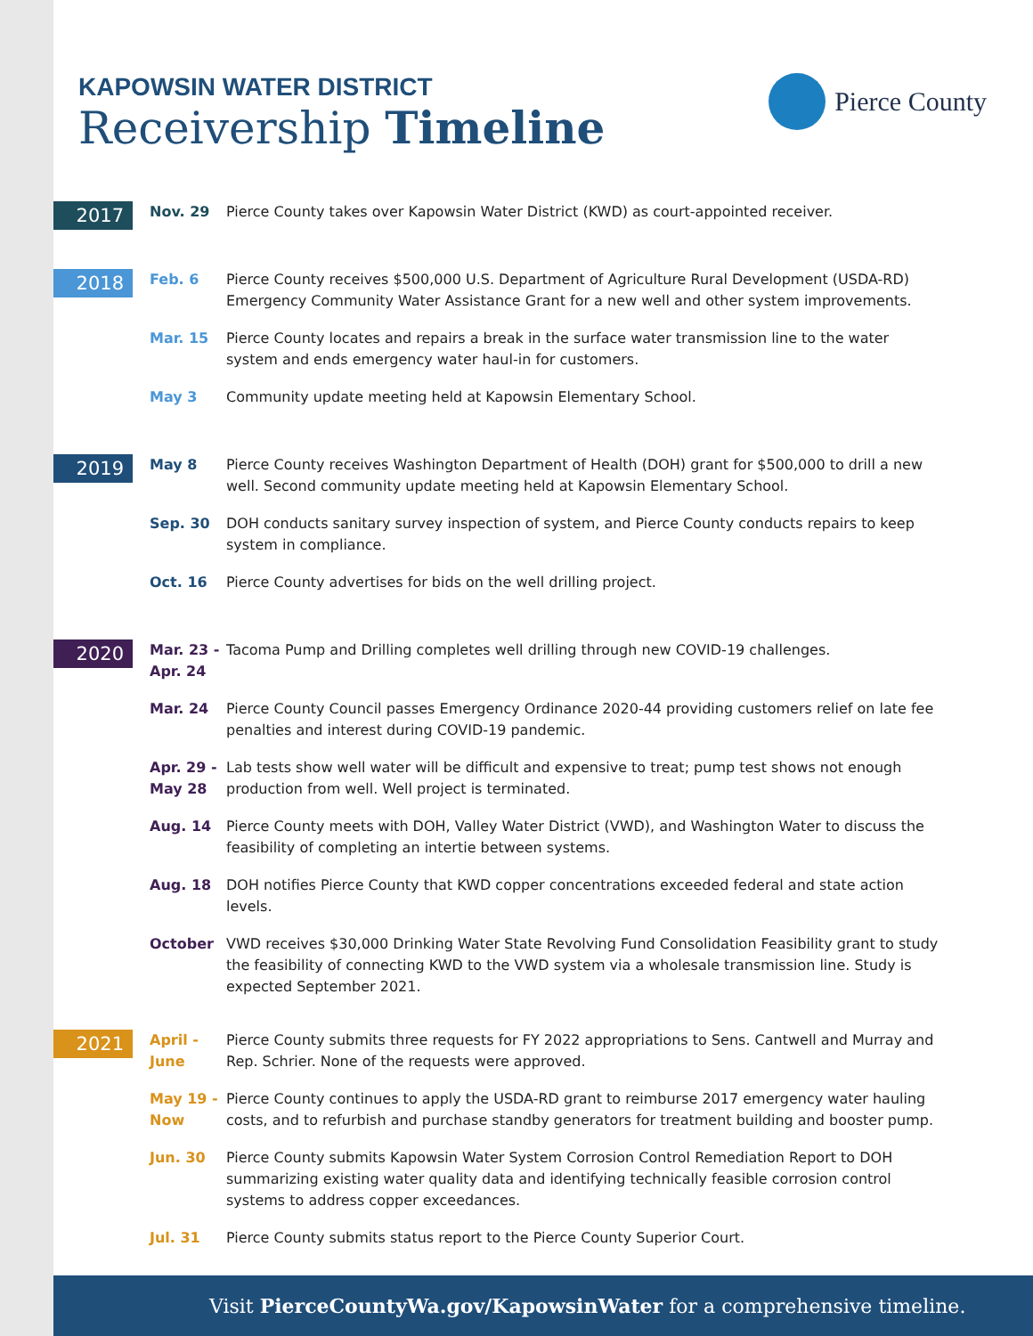KAPOWSIN WATER DISTRICT
Receivership Timeline
Pierce County
2017
Nov. 29 Pierce County takes over Kapowsin Water District (KWD) as court-appointed receiver.
2018
Feb. 6 Pierce County receives $500,000 U.S. Department of Agriculture Rural Development (USDA-RD) Emergency Community Water Assistance Grant for a new well and other system improvements.
Mar. 15 Pierce County locates and repairs a break in the surface water transmission line to the water system and ends emergency water haul-in for customers.
May 3 Community update meeting held at Kapowsin Elementary School.
2019
May 8 Pierce County receives Washington Department of Health (DOH) grant for $500,000 to drill a new well. Second community update meeting held at Kapowsin Elementary School.
Sep. 30 DOH conducts sanitary survey inspection of system, and Pierce County conducts repairs to keep system in compliance.
Oct. 16 Pierce County advertises for bids on the well drilling project.
2020
Mar. 23 - Apr. 24
Tacoma Pump and Drilling completes well drilling through new COVID-19 challenges.
Mar. 24 Pierce County Council passes Emergency Ordinance 2020-44 providing customers relief on late fee penalties and interest during COVID-19 pandemic.
Apr. 29 - May 28
Lab tests show well water will be difficult and expensive to treat; pump test shows not enough production from well. Well project is terminated.
Aug. 14 Pierce County meets with DOH, Valley Water District (VWD), and Washington Water to discuss the feasibility of completing an intertie between systems.
Aug. 18 DOH notifies Pierce County that KWD copper concentrations exceeded federal and state action levels.
October VWD receives $30,000 Drinking Water State Revolving Fund Consolidation Feasibility grant to study the feasibility of connecting KWD to the VWD system via a wholesale transmission line. Study is expected September 2021.
2021
April - June
Pierce County submits three requests for FY 2022 appropriations to Sens. Cantwell and Murray and Rep. Schrier. None of the requests were approved.
May 19 - Now
Pierce County continues to apply the USDA-RD grant to reimburse 2017 emergency water hauling costs, and to refurbish and purchase standby generators for treatment building and booster pump.
Jun. 30 Pierce County submits Kapowsin Water System Corrosion Control Remediation Report to DOH summarizing existing water quality data and identifying technically feasible corrosion control systems to address copper exceedances.
Jul. 31 Pierce County submits status report to the Pierce County Superior Court.
Visit PierceCountyWa.gov/KapowsinWater for a comprehensive timeline.